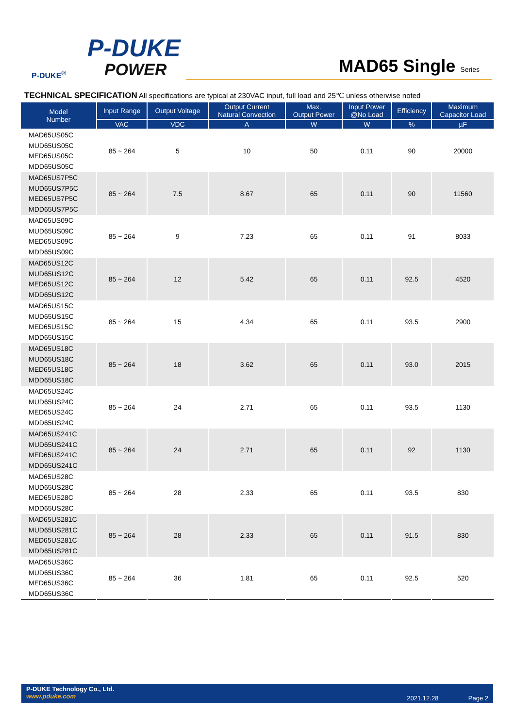P-DUKE
POWER
P-DUKE<sup>®</sup>
MAD65 Single Series
TECHNICAL SPECIFICATION All specifications are typical at 230VAC input, full load and 25℃ unless otherwise noted
| Model Number | Input Range | Output Voltage | Output Current Natural Convection | Max. Output Power | Input Power @No Load | Efficiency | Maximum Capacitor Load |
| --- | --- | --- | --- | --- | --- | --- | --- |
| | VAC | VDC | A | W | W | % | µF |
| MAD65US05C MUD65US05C MED65US05C MDD65US05C | 85 ~ 264 | 5 | 10 | 50 | 0.11 | 90 | 20000 |
| MAD65US7P5C MUD65US7P5C MED65US7P5C MDD65US7P5C | 85 ~ 264 | 7.5 | 8.67 | 65 | 0.11 | 90 | 11560 |
| MAD65US09C MUD65US09C MED65US09C MDD65US09C | 85 ~ 264 | 9 | 7.23 | 65 | 0.11 | 91 | 8033 |
| MAD65US12C MUD65US12C MED65US12C MDD65US12C | 85 ~ 264 | 12 | 5.42 | 65 | 0.11 | 92.5 | 4520 |
| MAD65US15C MUD65US15C MED65US15C MDD65US15C | 85 ~ 264 | 15 | 4.34 | 65 | 0.11 | 93.5 | 2900 |
| MAD65US18C MUD65US18C MED65US18C MDD65US18C | 85 ~ 264 | 18 | 3.62 | 65 | 0.11 | 93.0 | 2015 |
| MAD65US24C MUD65US24C MED65US24C MDD65US24C | 85 ~ 264 | 24 | 2.71 | 65 | 0.11 | 93.5 | 1130 |
| MAD65US241C MUD65US241C MED65US241C MDD65US241C | 85 ~ 264 | 24 | 2.71 | 65 | 0.11 | 92 | 1130 |
| MAD65US28C MUD65US28C MED65US28C MDD65US28C | 85 ~ 264 | 28 | 2.33 | 65 | 0.11 | 93.5 | 830 |
| MAD65US281C MUD65US281C MED65US281C MDD65US281C | 85 ~ 264 | 28 | 2.33 | 65 | 0.11 | 91.5 | 830 |
| MAD65US36C MUD65US36C MED65US36C MDD65US36C | 85 ~ 264 | 36 | 1.81 | 65 | 0.11 | 92.5 | 520 |
P-DUKE Technology Co., Ltd.
www.pduke.com
2021.12.28 Page 2